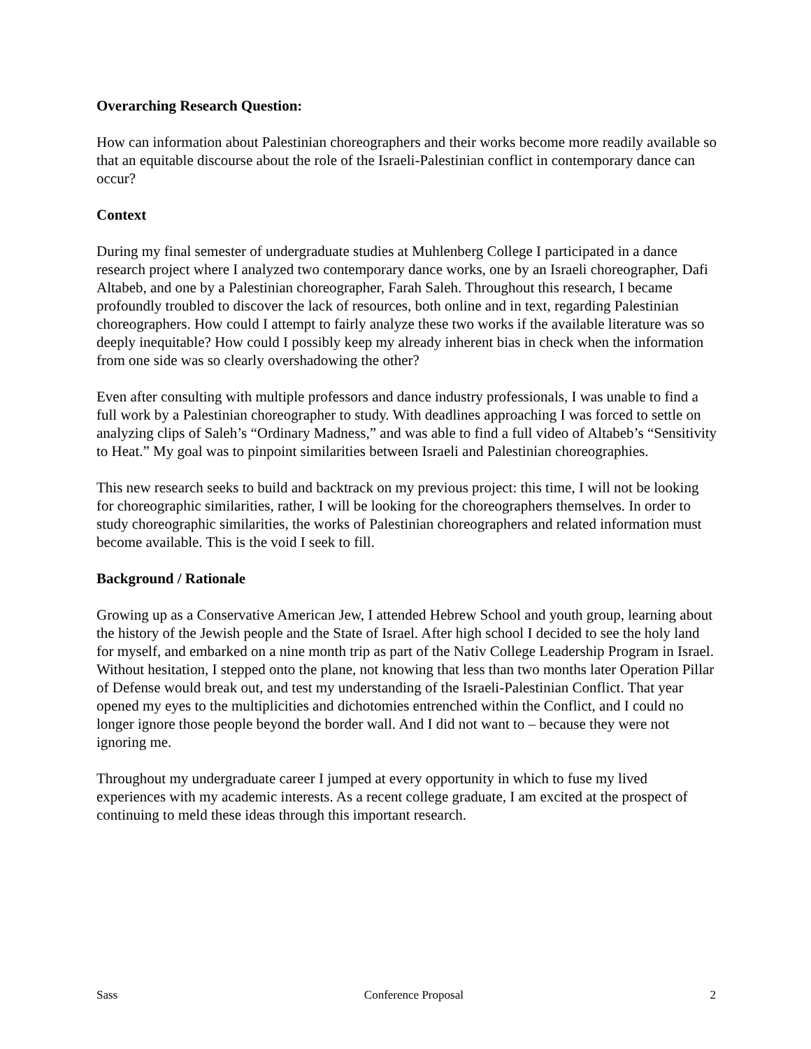Overarching Research Question:
How can information about Palestinian choreographers and their works become more readily available so that an equitable discourse about the role of the Israeli-Palestinian conflict in contemporary dance can occur?
Context
During my final semester of undergraduate studies at Muhlenberg College I participated in a dance research project where I analyzed two contemporary dance works, one by an Israeli choreographer, Dafi Altabeb, and one by a Palestinian choreographer, Farah Saleh. Throughout this research, I became profoundly troubled to discover the lack of resources, both online and in text, regarding Palestinian choreographers. How could I attempt to fairly analyze these two works if the available literature was so deeply inequitable? How could I possibly keep my already inherent bias in check when the information from one side was so clearly overshadowing the other?
Even after consulting with multiple professors and dance industry professionals, I was unable to find a full work by a Palestinian choreographer to study. With deadlines approaching I was forced to settle on analyzing clips of Saleh’s “Ordinary Madness,” and was able to find a full video of Altabeb’s “Sensitivity to Heat.” My goal was to pinpoint similarities between Israeli and Palestinian choreographies.
This new research seeks to build and backtrack on my previous project: this time, I will not be looking for choreographic similarities, rather, I will be looking for the choreographers themselves. In order to study choreographic similarities, the works of Palestinian choreographers and related information must become available. This is the void I seek to fill.
Background / Rationale
Growing up as a Conservative American Jew, I attended Hebrew School and youth group, learning about the history of the Jewish people and the State of Israel. After high school I decided to see the holy land for myself, and embarked on a nine month trip as part of the Nativ College Leadership Program in Israel. Without hesitation, I stepped onto the plane, not knowing that less than two months later Operation Pillar of Defense would break out, and test my understanding of the Israeli-Palestinian Conflict. That year opened my eyes to the multiplicities and dichotomies entrenched within the Conflict, and I could no longer ignore those people beyond the border wall. And I did not want to – because they were not ignoring me.
Throughout my undergraduate career I jumped at every opportunity in which to fuse my lived experiences with my academic interests. As a recent college graduate, I am excited at the prospect of continuing to meld these ideas through this important research.
Sass Conference Proposal 2